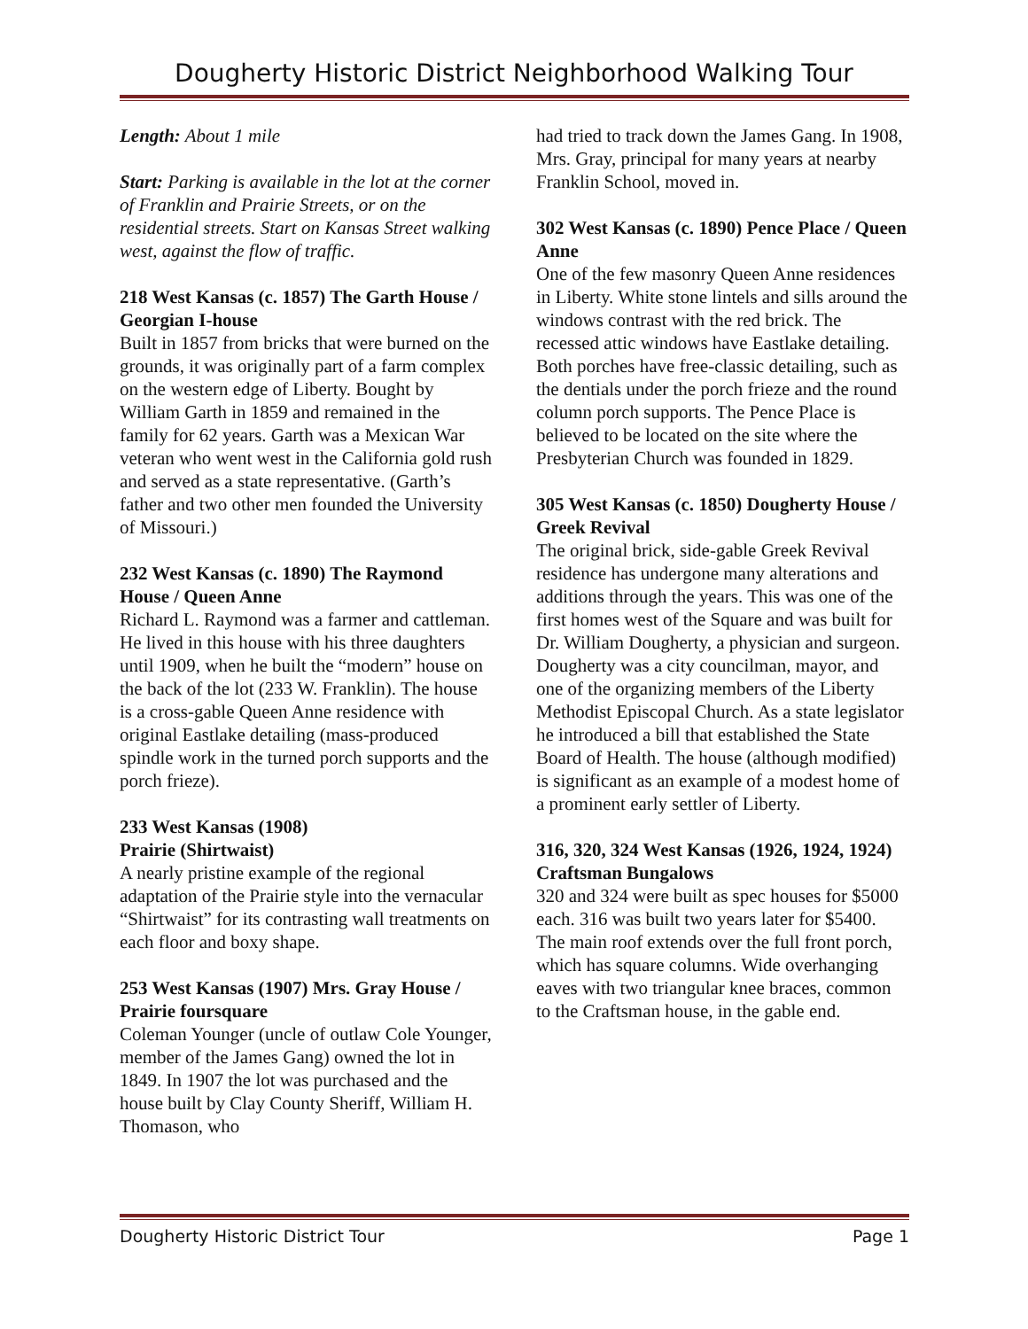Dougherty Historic District Neighborhood Walking Tour
Length: About 1 mile
Start: Parking is available in the lot at the corner of Franklin and Prairie Streets, or on the residential streets. Start on Kansas Street walking west, against the flow of traffic.
218 West Kansas (c. 1857) The Garth House / Georgian I-house
Built in 1857 from bricks that were burned on the grounds, it was originally part of a farm complex on the western edge of Liberty. Bought by William Garth in 1859 and remained in the family for 62 years. Garth was a Mexican War veteran who went west in the California gold rush and served as a state representative. (Garth’s father and two other men founded the University of Missouri.)
232 West Kansas (c. 1890) The Raymond House / Queen Anne
Richard L. Raymond was a farmer and cattleman. He lived in this house with his three daughters until 1909, when he built the “modern” house on the back of the lot (233 W. Franklin). The house is a cross-gable Queen Anne residence with original Eastlake detailing (mass-produced spindle work in the turned porch supports and the porch frieze).
233 West Kansas (1908)
Prairie (Shirtwaist)
A nearly pristine example of the regional adaptation of the Prairie style into the vernacular “Shirtwaist” for its contrasting wall treatments on each floor and boxy shape.
253 West Kansas (1907) Mrs. Gray House / Prairie foursquare
Coleman Younger (uncle of outlaw Cole Younger, member of the James Gang) owned the lot in 1849. In 1907 the lot was purchased and the house built by Clay County Sheriff, William H. Thomason, who
had tried to track down the James Gang. In 1908, Mrs. Gray, principal for many years at nearby Franklin School, moved in.
302 West Kansas (c. 1890) Pence Place / Queen Anne
One of the few masonry Queen Anne residences in Liberty. White stone lintels and sills around the windows contrast with the red brick. The recessed attic windows have Eastlake detailing. Both porches have free-classic detailing, such as the dentials under the porch frieze and the round column porch supports. The Pence Place is believed to be located on the site where the Presbyterian Church was founded in 1829.
305 West Kansas (c. 1850) Dougherty House / Greek Revival
The original brick, side-gable Greek Revival residence has undergone many alterations and additions through the years. This was one of the first homes west of the Square and was built for Dr. William Dougherty, a physician and surgeon. Dougherty was a city councilman, mayor, and one of the organizing members of the Liberty Methodist Episcopal Church. As a state legislator he introduced a bill that established the State Board of Health. The house (although modified) is significant as an example of a modest home of a prominent early settler of Liberty.
316, 320, 324 West Kansas (1926, 1924, 1924) Craftsman Bungalows
320 and 324 were built as spec houses for $5000 each. 316 was built two years later for $5400. The main roof extends over the full front porch, which has square columns. Wide overhanging eaves with two triangular knee braces, common to the Craftsman house, in the gable end.
Dougherty Historic District Tour Page 1